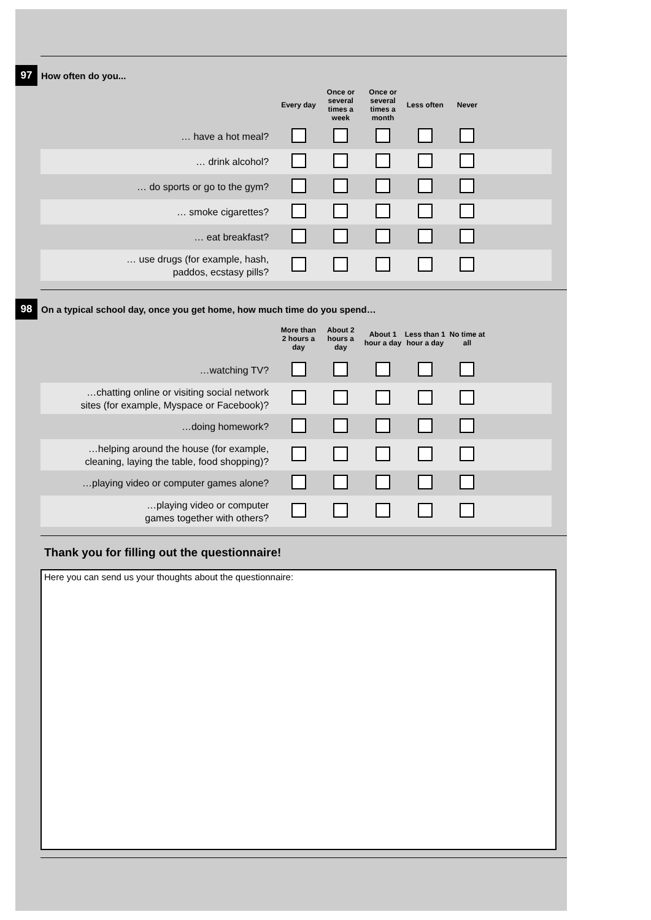97
How often do you...
| | Every day | Once or several times a week | Once or several times a month | Less often | Never | |
| --- | --- | --- | --- | --- | --- | --- |
| … have a hot meal? | | | | | | |
| … drink alcohol? | | | | | | |
| … do sports or go to the gym? | | | | | | |
| … smoke cigarettes? | | | | | | |
| … eat breakfast? | | | | | | |
| … use drugs (for example, hash, paddos, ecstasy pills? | | | | | | |
98
On a typical school day, once you get home, how much time do you spend…
| | More than 2 hours a day | About 2 hours a day | About 1 hour a day | Less than 1 hour a day | No time at all | |
| --- | --- | --- | --- | --- | --- | --- |
| …watching TV? | | | | | | |
| …chatting online or visiting social network sites (for example, Myspace or Facebook)? | | | | | | |
| …doing homework? | | | | | | |
| …helping around the house (for example, cleaning, laying the table, food shopping)? | | | | | | |
| …playing video or computer games alone? | | | | | | |
| …playing video or computer games together with others? | | | | | | |
Thank you for filling out the questionnaire!
Here you can send us your thoughts about the questionnaire: